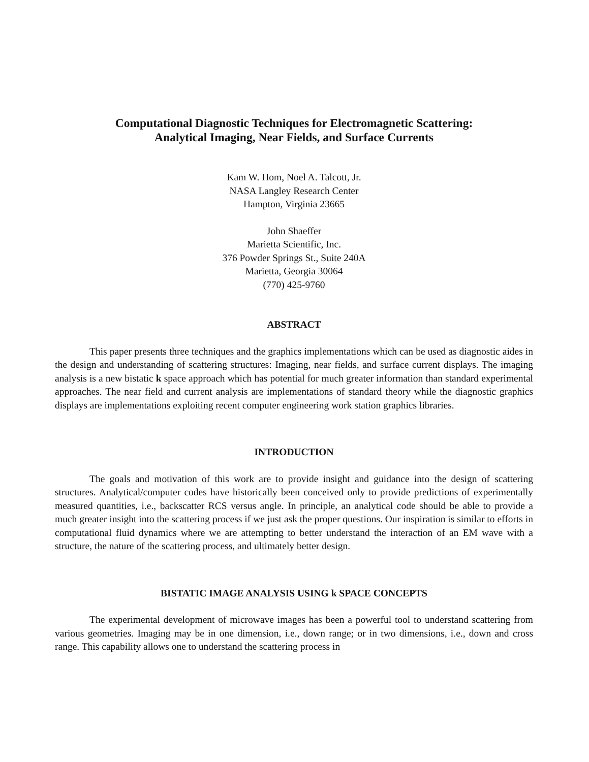Computational Diagnostic Techniques for Electromagnetic Scattering:
Analytical Imaging, Near Fields, and Surface Currents
Kam W. Hom, Noel A. Talcott, Jr.
NASA Langley Research Center
Hampton, Virginia 23665
John Shaeffer
Marietta Scientific, Inc.
376 Powder Springs St., Suite 240A
Marietta, Georgia 30064
(770) 425-9760
ABSTRACT
This paper presents three techniques and the graphics implementations which can be used as diagnostic aides in the design and understanding of scattering structures: Imaging, near fields, and surface current displays. The imaging analysis is a new bistatic k space approach which has potential for much greater information than standard experimental approaches. The near field and current analysis are implementations of standard theory while the diagnostic graphics displays are implementations exploiting recent computer engineering work station graphics libraries.
INTRODUCTION
The goals and motivation of this work are to provide insight and guidance into the design of scattering structures. Analytical/computer codes have historically been conceived only to provide predictions of experimentally measured quantities, i.e., backscatter RCS versus angle. In principle, an analytical code should be able to provide a much greater insight into the scattering process if we just ask the proper questions. Our inspiration is similar to efforts in computational fluid dynamics where we are attempting to better understand the interaction of an EM wave with a structure, the nature of the scattering process, and ultimately better design.
BISTATIC IMAGE ANALYSIS USING k SPACE CONCEPTS
The experimental development of microwave images has been a powerful tool to understand scattering from various geometries. Imaging may be in one dimension, i.e., down range; or in two dimensions, i.e., down and cross range. This capability allows one to understand the scattering process in